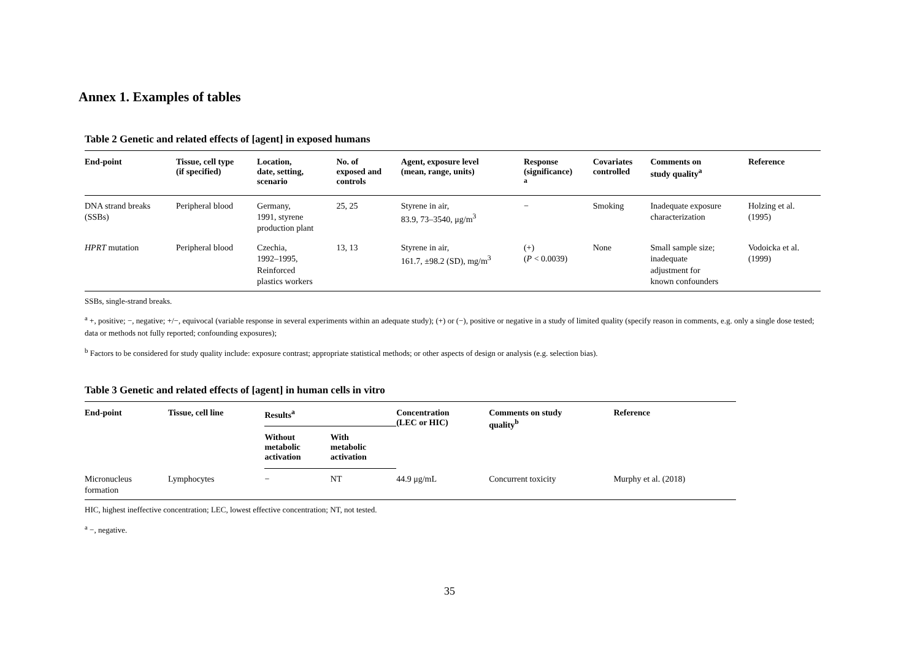Annex 1. Examples of tables
Table 2 Genetic and related effects of [agent] in exposed humans
| End-point | Tissue, cell type (if specified) | Location, date, setting, scenario | No. of exposed and controls | Agent, exposure level (mean, range, units) | Response (significance) <sup>a</sup> | Covariates controlled | Comments on study quality<sup>a</sup> | Reference |
| --- | --- | --- | --- | --- | --- | --- | --- | --- |
| DNA strand breaks (SSBs) | Peripheral blood | Germany, 1991, styrene production plant | 25, 25 | Styrene in air, 83.9, 73–3540, μg/m<sup>3</sup> | − | Smoking | Inadequate exposure characterization | Holzing et al. (1995) |
| HPRT mutation | Peripheral blood | Czechia, 1992–1995, Reinforced plastics workers | 13, 13 | Styrene in air, 161.7, ±98.2 (SD), mg/m<sup>3</sup> | (+) ( P < 0.0039) | None | Small sample size; inadequate adjustment for known confounders | Vodoicka et al. (1999) |
SSBs, single-strand breaks.
<sup>a</sup> +, positive; −, negative; +/−, equivocal (variable response in several experiments within an adequate study); (+) or (−), positive or negative in a study of limited quality (specify reason in comments, e.g. only a single dose tested; data or methods not fully reported; confounding exposures);
<sup>b</sup> Factors to be considered for study quality include: exposure contrast; appropriate statistical methods; or other aspects of design or analysis (e.g. selection bias).
Table 3 Genetic and related effects of [agent] in human cells in vitro
| End-point | Tissue, cell line | Results<sup>a</sup> | | Concentration (LEC or HIC) | Comments on study quality<sup>b</sup> | Reference |
| --- | --- | --- | --- | --- | --- | --- |
| | | Without metabolic activation | With metabolic activation | | | |
| Micronucleus formation | Lymphocytes | − | NT | 44.9 μg/mL | Concurrent toxicity | Murphy et al. (2018) |
HIC, highest ineffective concentration; LEC, lowest effective concentration; NT, not tested.
<sup>a</sup> −, negative.
35